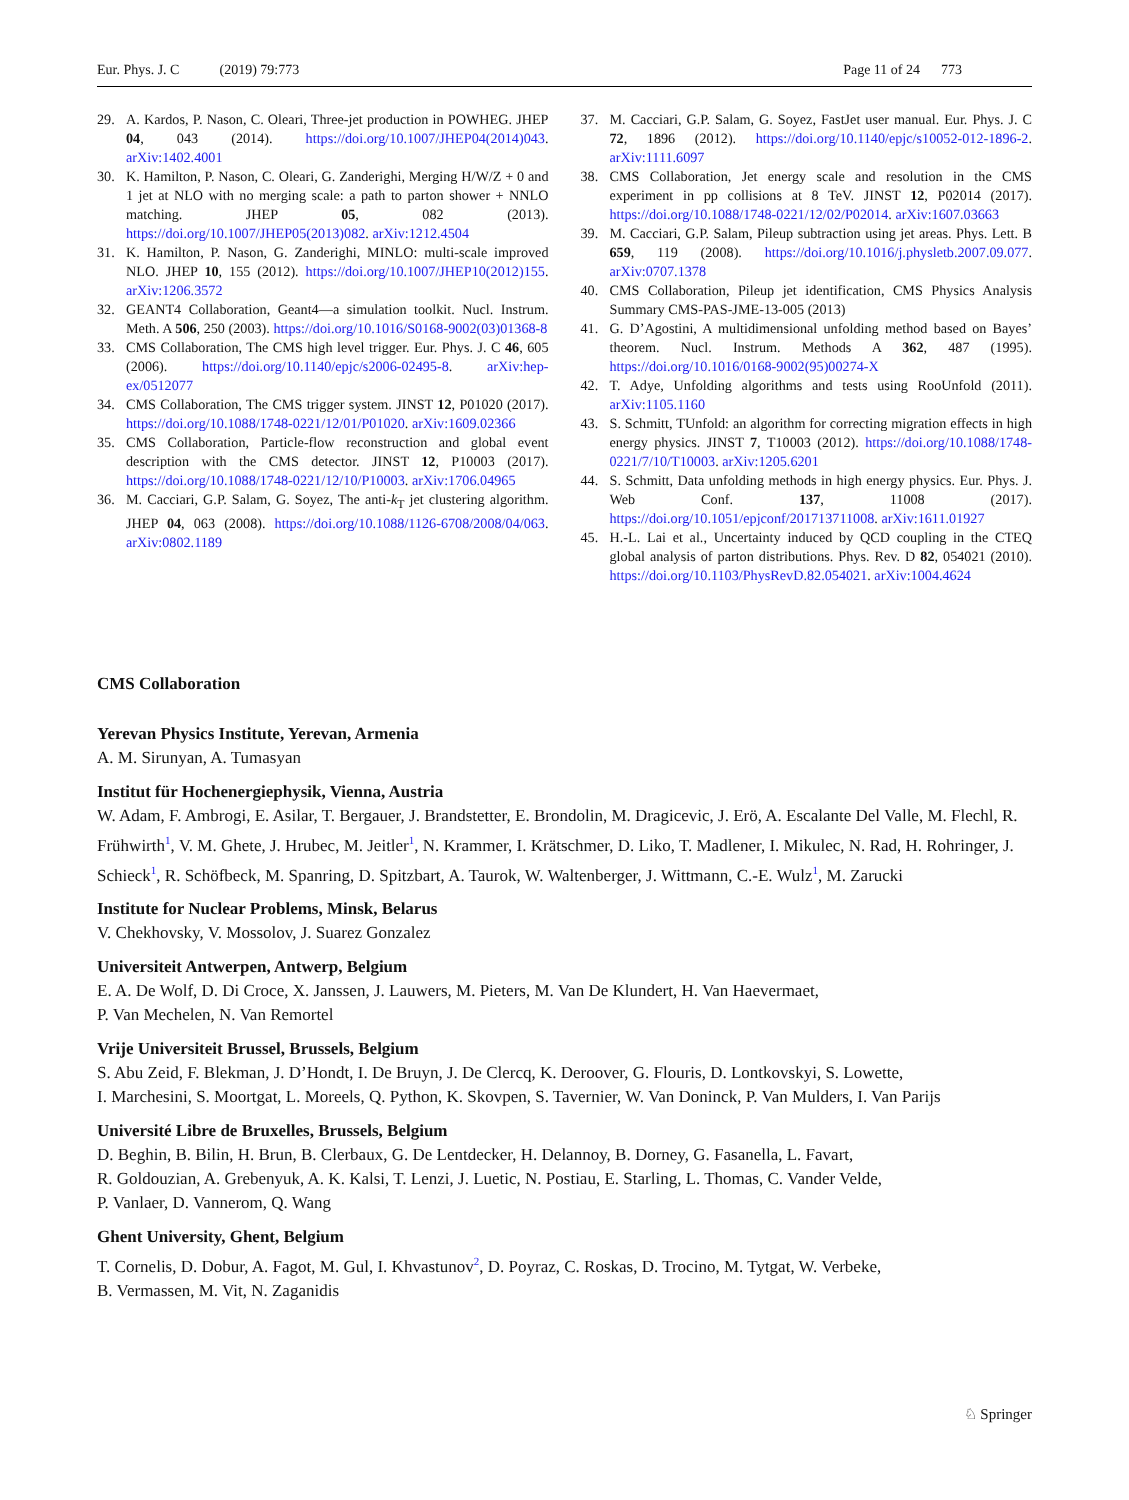Eur. Phys. J. C (2019) 79:773 Page 11 of 24 773
29. A. Kardos, P. Nason, C. Oleari, Three-jet production in POWHEG. JHEP 04, 043 (2014). https://doi.org/10.1007/JHEP04(2014)043. arXiv:1402.4001
30. K. Hamilton, P. Nason, C. Oleari, G. Zanderighi, Merging H/W/Z + 0 and 1 jet at NLO with no merging scale: a path to parton shower + NNLO matching. JHEP 05, 082 (2013). https://doi.org/10.1007/JHEP05(2013)082. arXiv:1212.4504
31. K. Hamilton, P. Nason, G. Zanderighi, MINLO: multi-scale improved NLO. JHEP 10, 155 (2012). https://doi.org/10.1007/JHEP10(2012)155. arXiv:1206.3572
32. GEANT4 Collaboration, Geant4—a simulation toolkit. Nucl. Instrum. Meth. A 506, 250 (2003). https://doi.org/10.1016/S0168-9002(03)01368-8
33. CMS Collaboration, The CMS high level trigger. Eur. Phys. J. C 46, 605 (2006). https://doi.org/10.1140/epjc/s2006-02495-8. arXiv:hep-ex/0512077
34. CMS Collaboration, The CMS trigger system. JINST 12, P01020 (2017). https://doi.org/10.1088/1748-0221/12/01/P01020. arXiv:1609.02366
35. CMS Collaboration, Particle-flow reconstruction and global event description with the CMS detector. JINST 12, P10003 (2017). https://doi.org/10.1088/1748-0221/12/10/P10003. arXiv:1706.04965
36. M. Cacciari, G.P. Salam, G. Soyez, The anti-k<sub>T</sub> jet clustering algorithm. JHEP 04, 063 (2008). https://doi.org/10.1088/1126-6708/2008/04/063. arXiv:0802.1189
37. M. Cacciari, G.P. Salam, G. Soyez, FastJet user manual. Eur. Phys. J. C 72, 1896 (2012). https://doi.org/10.1140/epjc/s10052-012-1896-2. arXiv:1111.6097
38. CMS Collaboration, Jet energy scale and resolution in the CMS experiment in pp collisions at 8 TeV. JINST 12, P02014 (2017). https://doi.org/10.1088/1748-0221/12/02/P02014. arXiv:1607.03663
39. M. Cacciari, G.P. Salam, Pileup subtraction using jet areas. Phys. Lett. B 659, 119 (2008). https://doi.org/10.1016/j.physletb.2007.09.077. arXiv:0707.1378
40. CMS Collaboration, Pileup jet identification, CMS Physics Analysis Summary CMS-PAS-JME-13-005 (2013)
41. G. D’Agostini, A multidimensional unfolding method based on Bayes’ theorem. Nucl. Instrum. Methods A 362, 487 (1995). https://doi.org/10.1016/0168-9002(95)00274-X
42. T. Adye, Unfolding algorithms and tests using RooUnfold (2011). arXiv:1105.1160
43. S. Schmitt, TUnfold: an algorithm for correcting migration effects in high energy physics. JINST 7, T10003 (2012). https://doi.org/10.1088/1748-0221/7/10/T10003. arXiv:1205.6201
44. S. Schmitt, Data unfolding methods in high energy physics. Eur. Phys. J. Web Conf. 137, 11008 (2017). https://doi.org/10.1051/epjconf/201713711008. arXiv:1611.01927
45. H.-L. Lai et al., Uncertainty induced by QCD coupling in the CTEQ global analysis of parton distributions. Phys. Rev. D 82, 054021 (2010). https://doi.org/10.1103/PhysRevD.82.054021. arXiv:1004.4624
CMS Collaboration
Yerevan Physics Institute, Yerevan, Armenia
A. M. Sirunyan, A. Tumasyan
Institut für Hochenergiephysik, Vienna, Austria
W. Adam, F. Ambrogi, E. Asilar, T. Bergauer, J. Brandstetter, E. Brondolin, M. Dragicevic, J. Erö, A. Escalante Del Valle, M. Flechl, R. Frühwirth<sup>1</sup>, V. M. Ghete, J. Hrubec, M. Jeitler<sup>1</sup>, N. Krammer, I. Krätschmer, D. Liko, T. Madlener, I. Mikulec, N. Rad, H. Rohringer, J. Schieck<sup>1</sup>, R. Schöfbeck, M. Spanring, D. Spitzbart, A. Taurok, W. Waltenberger, J. Wittmann, C.-E. Wulz<sup>1</sup>, M. Zarucki
Institute for Nuclear Problems, Minsk, Belarus
V. Chekhovsky, V. Mossolov, J. Suarez Gonzalez
Universiteit Antwerpen, Antwerp, Belgium
E. A. De Wolf, D. Di Croce, X. Janssen, J. Lauwers, M. Pieters, M. Van De Klundert, H. Van Haevermaet,
P. Van Mechelen, N. Van Remortel
Vrije Universiteit Brussel, Brussels, Belgium
S. Abu Zeid, F. Blekman, J. D’Hondt, I. De Bruyn, J. De Clercq, K. Deroover, G. Flouris, D. Lontkovskyi, S. Lowette,
I. Marchesini, S. Moortgat, L. Moreels, Q. Python, K. Skovpen, S. Tavernier, W. Van Doninck, P. Van Mulders, I. Van Parijs
Université Libre de Bruxelles, Brussels, Belgium
D. Beghin, B. Bilin, H. Brun, B. Clerbaux, G. De Lentdecker, H. Delannoy, B. Dorney, G. Fasanella, L. Favart,
R. Goldouzian, A. Grebenyuk, A. K. Kalsi, T. Lenzi, J. Luetic, N. Postiau, E. Starling, L. Thomas, C. Vander Velde,
P. Vanlaer, D. Vannerom, Q. Wang
Ghent University, Ghent, Belgium
T. Cornelis, D. Dobur, A. Fagot, M. Gul, I. Khvastunov<sup>2</sup>, D. Poyraz, C. Roskas, D. Trocino, M. Tytgat, W. Verbeke,
B. Vermassen, M. Vit, N. Zaganidis
♘ Springer